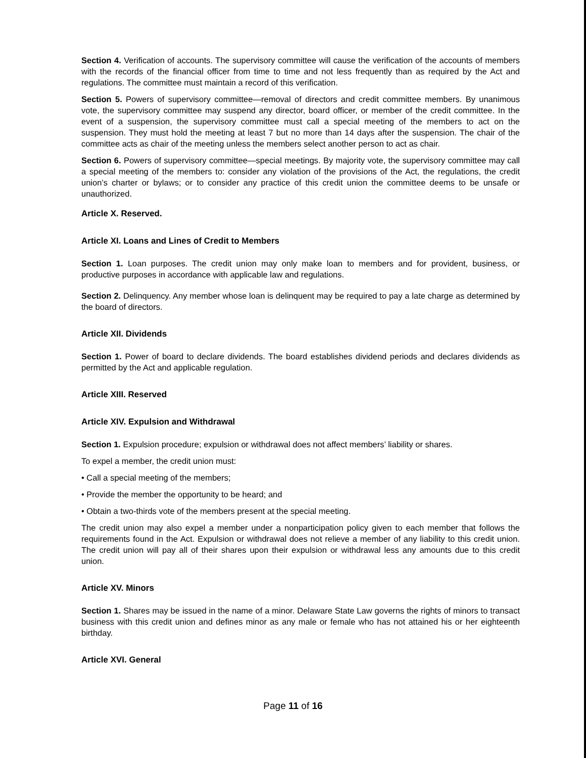Section 4. Verification of accounts. The supervisory committee will cause the verification of the accounts of members with the records of the financial officer from time to time and not less frequently than as required by the Act and regulations. The committee must maintain a record of this verification.
Section 5. Powers of supervisory committee—removal of directors and credit committee members. By unanimous vote, the supervisory committee may suspend any director, board officer, or member of the credit committee. In the event of a suspension, the supervisory committee must call a special meeting of the members to act on the suspension. They must hold the meeting at least 7 but no more than 14 days after the suspension. The chair of the committee acts as chair of the meeting unless the members select another person to act as chair.
Section 6. Powers of supervisory committee—special meetings. By majority vote, the supervisory committee may call a special meeting of the members to: consider any violation of the provisions of the Act, the regulations, the credit union’s charter or bylaws; or to consider any practice of this credit union the committee deems to be unsafe or unauthorized.
Article X. Reserved.
Article XI. Loans and Lines of Credit to Members
Section 1. Loan purposes. The credit union may only make loan to members and for provident, business, or productive purposes in accordance with applicable law and regulations.
Section 2. Delinquency. Any member whose loan is delinquent may be required to pay a late charge as determined by the board of directors.
Article XII. Dividends
Section 1. Power of board to declare dividends. The board establishes dividend periods and declares dividends as permitted by the Act and applicable regulation.
Article XIII. Reserved
Article XIV. Expulsion and Withdrawal
Section 1. Expulsion procedure; expulsion or withdrawal does not affect members’ liability or shares.
To expel a member, the credit union must:
• Call a special meeting of the members;
• Provide the member the opportunity to be heard; and
• Obtain a two-thirds vote of the members present at the special meeting.
The credit union may also expel a member under a nonparticipation policy given to each member that follows the requirements found in the Act. Expulsion or withdrawal does not relieve a member of any liability to this credit union. The credit union will pay all of their shares upon their expulsion or withdrawal less any amounts due to this credit union.
Article XV. Minors
Section 1. Shares may be issued in the name of a minor. Delaware State Law governs the rights of minors to transact business with this credit union and defines minor as any male or female who has not attained his or her eighteenth birthday.
Article XVI. General
Page 11 of 16